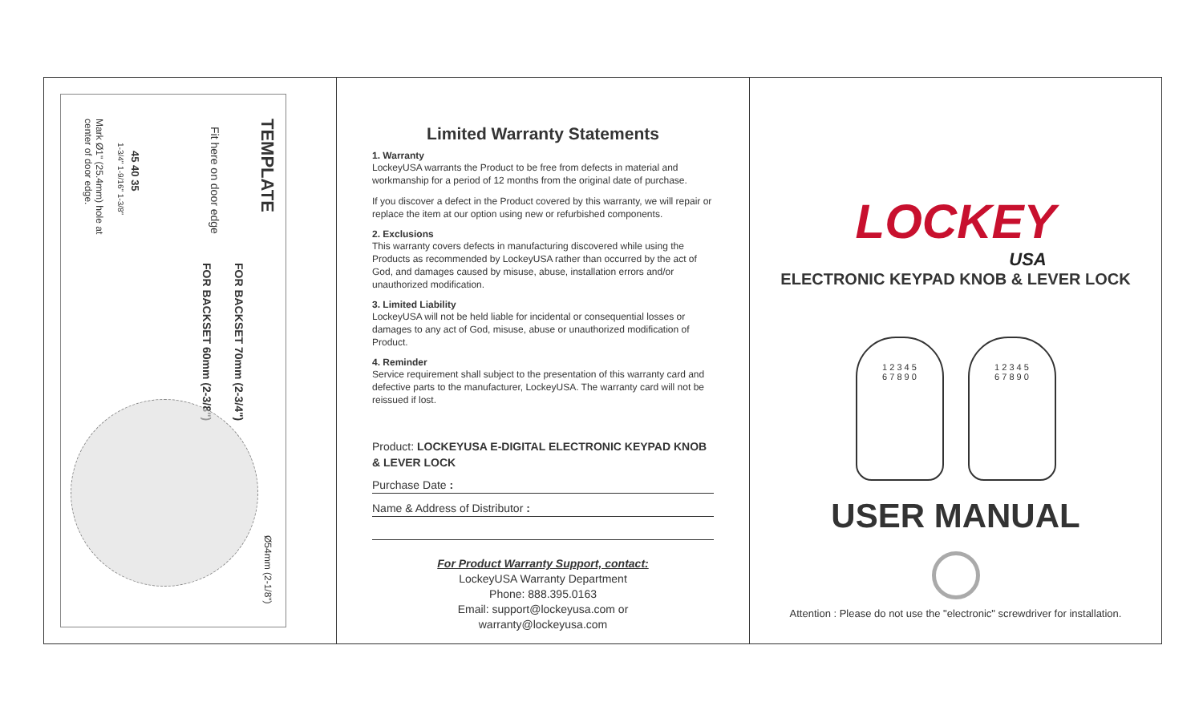TEMPLATE
Fit here on door edge
FOR BACKSET 70mm (2-3/4")
FOR BACKSET 60mm (2-3/8")
45 40 35
1-3/4" 1-9/16" 1-3/8"
Mark Ø1" (25.4mm) hole at
center of door edge.
Ø54mm (2-1/8")
Limited Warranty Statements
1. Warranty
LockeyUSA warrants the Product to be free from defects in material and workmanship for a period of 12 months from the original date of purchase.
If you discover a defect in the Product covered by this warranty, we will repair or replace the item at our option using new or refurbished components.
2. Exclusions
This warranty covers defects in manufacturing discovered while using the Products as recommended by LockeyUSA rather than occurred by the act of God, and damages caused by misuse, abuse, installation errors and/or unauthorized modification.
3. Limited Liability
LockeyUSA will not be held liable for incidental or consequential losses or damages to any act of God, misuse, abuse or unauthorized modification of Product.
4. Reminder
Service requirement shall subject to the presentation of this warranty card and defective parts to the manufacturer, LockeyUSA. The warranty card will not be reissued if lost.
Product: LOCKEYUSA E-DIGITAL ELECTRONIC KEYPAD KNOB & LEVER LOCK
Purchase Date :
Name & Address of Distributor :
For Product Warranty Support, contact:
LockeyUSA Warranty Department
Phone: 888.395.0163
Email: support@lockeyusa.com or
warranty@lockeyusa.com
LOCKEY
USA
ELECTRONIC KEYPAD KNOB & LEVER LOCK
1 2 3 4 5
6 7 8 9 0
1 2 3 4 5
6 7 8 9 0
USER MANUAL
Attention : Please do not use the "electronic" screwdriver for installation.